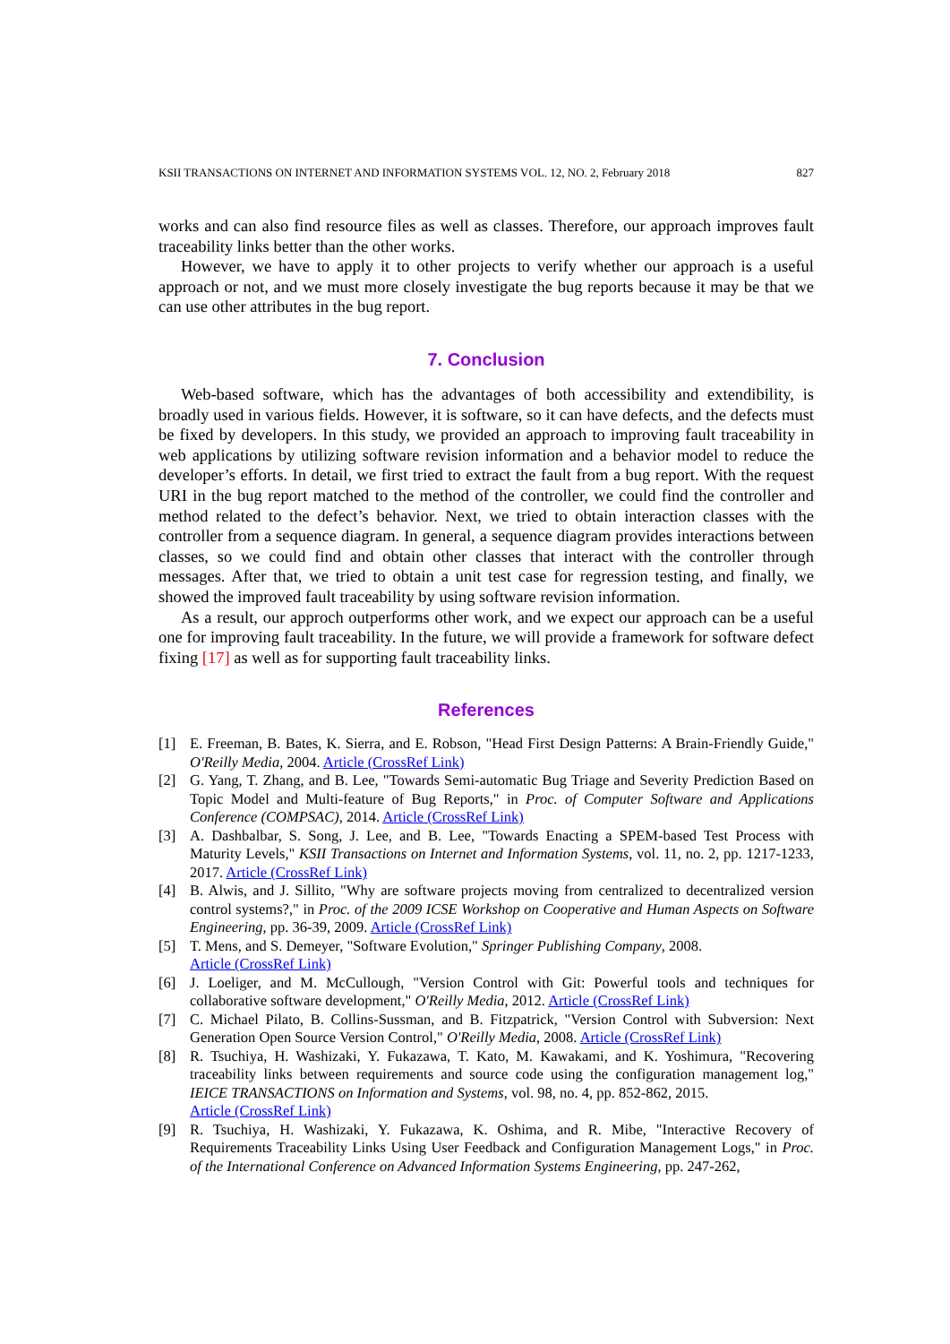KSII TRANSACTIONS ON INTERNET AND INFORMATION SYSTEMS VOL. 12, NO. 2, February 2018 827
works and can also find resource files as well as classes. Therefore, our approach improves fault traceability links better than the other works.
However, we have to apply it to other projects to verify whether our approach is a useful approach or not, and we must more closely investigate the bug reports because it may be that we can use other attributes in the bug report.
7. Conclusion
Web-based software, which has the advantages of both accessibility and extendibility, is broadly used in various fields. However, it is software, so it can have defects, and the defects must be fixed by developers. In this study, we provided an approach to improving fault traceability in web applications by utilizing software revision information and a behavior model to reduce the developer’s efforts. In detail, we first tried to extract the fault from a bug report. With the request URI in the bug report matched to the method of the controller, we could find the controller and method related to the defect’s behavior. Next, we tried to obtain interaction classes with the controller from a sequence diagram. In general, a sequence diagram provides interactions between classes, so we could find and obtain other classes that interact with the controller through messages. After that, we tried to obtain a unit test case for regression testing, and finally, we showed the improved fault traceability by using software revision information.
As a result, our approch outperforms other work, and we expect our approach can be a useful one for improving fault traceability. In the future, we will provide a framework for software defect fixing [17] as well as for supporting fault traceability links.
References
[1] E. Freeman, B. Bates, K. Sierra, and E. Robson, "Head First Design Patterns: A Brain-Friendly Guide," O'Reilly Media, 2004. Article (CrossRef Link)
[2] G. Yang, T. Zhang, and B. Lee, "Towards Semi-automatic Bug Triage and Severity Prediction Based on Topic Model and Multi-feature of Bug Reports," in Proc. of Computer Software and Applications Conference (COMPSAC), 2014. Article (CrossRef Link)
[3] A. Dashbalbar, S. Song, J. Lee, and B. Lee, "Towards Enacting a SPEM-based Test Process with Maturity Levels," KSII Transactions on Internet and Information Systems, vol. 11, no. 2, pp. 1217-1233, 2017. Article (CrossRef Link)
[4] B. Alwis, and J. Sillito, "Why are software projects moving from centralized to decentralized version control systems?," in Proc. of the 2009 ICSE Workshop on Cooperative and Human Aspects on Software Engineering, pp. 36-39, 2009. Article (CrossRef Link)
[5] T. Mens, and S. Demeyer, "Software Evolution," Springer Publishing Company, 2008.
Article (CrossRef Link)
[6] J. Loeliger, and M. McCullough, "Version Control with Git: Powerful tools and techniques for collaborative software development," O'Reilly Media, 2012. Article (CrossRef Link)
[7] C. Michael Pilato, B. Collins-Sussman, and B. Fitzpatrick, "Version Control with Subversion: Next Generation Open Source Version Control," O'Reilly Media, 2008. Article (CrossRef Link)
[8] R. Tsuchiya, H. Washizaki, Y. Fukazawa, T. Kato, M. Kawakami, and K. Yoshimura, "Recovering traceability links between requirements and source code using the configuration management log," IEICE TRANSACTIONS on Information and Systems, vol. 98, no. 4, pp. 852-862, 2015.
Article (CrossRef Link)
[9] R. Tsuchiya, H. Washizaki, Y. Fukazawa, K. Oshima, and R. Mibe, "Interactive Recovery of Requirements Traceability Links Using User Feedback and Configuration Management Logs," in Proc. of the International Conference on Advanced Information Systems Engineering, pp. 247-262,